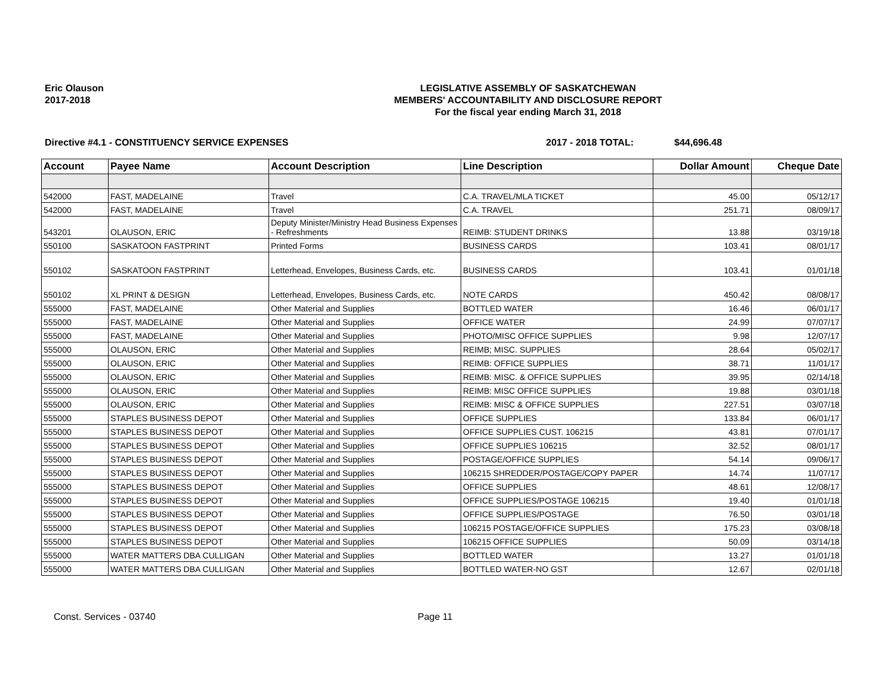Eric Olauson
2017-2018
LEGISLATIVE ASSEMBLY OF SASKATCHEWAN
MEMBERS' ACCOUNTABILITY AND DISCLOSURE REPORT
For the fiscal year ending March 31, 2018
Directive #4.1 - CONSTITUENCY SERVICE EXPENSES 2017 - 2018 TOTAL: $44,696.48
| Account | Payee Name | Account Description | Line Description | Dollar Amount | Cheque Date |
| --- | --- | --- | --- | --- | --- |
| 542000 | FAST, MADELAINE | Travel | C.A. TRAVEL/MLA TICKET | 45.00 | 05/12/17 |
| 542000 | FAST, MADELAINE | Travel | C.A. TRAVEL | 251.71 | 08/09/17 |
| 543201 | OLAUSON, ERIC | Deputy Minister/Ministry Head Business Expenses - Refreshments | REIMB: STUDENT DRINKS | 13.88 | 03/19/18 |
| 550100 | SASKATOON FASTPRINT | Printed Forms | BUSINESS CARDS | 103.41 | 08/01/17 |
| 550102 | SASKATOON FASTPRINT | Letterhead, Envelopes, Business Cards, etc. | BUSINESS CARDS | 103.41 | 01/01/18 |
| 550102 | XL PRINT & DESIGN | Letterhead, Envelopes, Business Cards, etc. | NOTE CARDS | 450.42 | 08/08/17 |
| 555000 | FAST, MADELAINE | Other Material and Supplies | BOTTLED WATER | 16.46 | 06/01/17 |
| 555000 | FAST, MADELAINE | Other Material and Supplies | OFFICE WATER | 24.99 | 07/07/17 |
| 555000 | FAST, MADELAINE | Other Material and Supplies | PHOTO/MISC OFFICE SUPPLIES | 9.98 | 12/07/17 |
| 555000 | OLAUSON, ERIC | Other Material and Supplies | REIMB; MISC. SUPPLIES | 28.64 | 05/02/17 |
| 555000 | OLAUSON, ERIC | Other Material and Supplies | REIMB: OFFICE SUPPLIES | 38.71 | 11/01/17 |
| 555000 | OLAUSON, ERIC | Other Material and Supplies | REIMB: MISC. & OFFICE SUPPLIES | 39.95 | 02/14/18 |
| 555000 | OLAUSON, ERIC | Other Material and Supplies | REIMB: MISC OFFICE SUPPLIES | 19.88 | 03/01/18 |
| 555000 | OLAUSON, ERIC | Other Material and Supplies | REIMB: MISC & OFFICE SUPPLIES | 227.51 | 03/07/18 |
| 555000 | STAPLES BUSINESS DEPOT | Other Material and Supplies | OFFICE SUPPLIES | 133.84 | 06/01/17 |
| 555000 | STAPLES BUSINESS DEPOT | Other Material and Supplies | OFFICE SUPPLIES CUST. 106215 | 43.81 | 07/01/17 |
| 555000 | STAPLES BUSINESS DEPOT | Other Material and Supplies | OFFICE SUPPLIES 106215 | 32.52 | 08/01/17 |
| 555000 | STAPLES BUSINESS DEPOT | Other Material and Supplies | POSTAGE/OFFICE SUPPLIES | 54.14 | 09/06/17 |
| 555000 | STAPLES BUSINESS DEPOT | Other Material and Supplies | 106215 SHREDDER/POSTAGE/COPY PAPER | 14.74 | 11/07/17 |
| 555000 | STAPLES BUSINESS DEPOT | Other Material and Supplies | OFFICE SUPPLIES | 48.61 | 12/08/17 |
| 555000 | STAPLES BUSINESS DEPOT | Other Material and Supplies | OFFICE SUPPLIES/POSTAGE 106215 | 19.40 | 01/01/18 |
| 555000 | STAPLES BUSINESS DEPOT | Other Material and Supplies | OFFICE SUPPLIES/POSTAGE | 76.50 | 03/01/18 |
| 555000 | STAPLES BUSINESS DEPOT | Other Material and Supplies | 106215 POSTAGE/OFFICE SUPPLIES | 175.23 | 03/08/18 |
| 555000 | STAPLES BUSINESS DEPOT | Other Material and Supplies | 106215 OFFICE SUPPLIES | 50.09 | 03/14/18 |
| 555000 | WATER MATTERS DBA CULLIGAN | Other Material and Supplies | BOTTLED WATER | 13.27 | 01/01/18 |
| 555000 | WATER MATTERS DBA CULLIGAN | Other Material and Supplies | BOTTLED WATER-NO GST | 12.67 | 02/01/18 |
Const. Services - 03740 Page 11